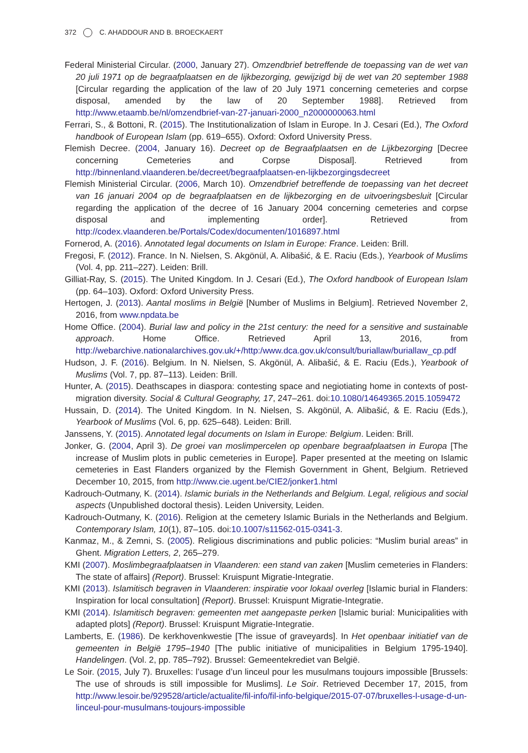372 C. AHADDOUR AND B. BROECKAERT
Federal Ministerial Circular. (2000, January 27). Omzendbrief betreffende de toepassing van de wet van 20 juli 1971 op de begraafplaatsen en de lijkbezorging, gewijzigd bij de wet van 20 september 1988 [Circular regarding the application of the law of 20 July 1971 concerning cemeteries and corpse disposal, amended by the law of 20 September 1988]. Retrieved from http://www.etaamb.be/nl/omzendbrief-van-27-januari-2000_n2000000063.html
Ferrari, S., & Bottoni, R. (2015). The Institutionalization of Islam in Europe. In J. Cesari (Ed.), The Oxford handbook of European Islam (pp. 619–655). Oxford: Oxford University Press.
Flemish Decree. (2004, January 16). Decreet op de Begraafplaatsen en de Lijkbezorging [Decree concerning Cemeteries and Corpse Disposal]. Retrieved from http://binnenland.vlaanderen.be/decreet/begraafplaatsen-en-lijkbezorgingsdecreet
Flemish Ministerial Circular. (2006, March 10). Omzendbrief betreffende de toepassing van het decreet van 16 januari 2004 op de begraafplaatsen en de lijkbezorging en de uitvoeringsbesluit [Circular regarding the application of the decree of 16 January 2004 concerning cemeteries and corpse disposal and implementing order]. Retrieved from http://codex.vlaanderen.be/Portals/Codex/documenten/1016897.html
Fornerod, A. (2016). Annotated legal documents on Islam in Europe: France. Leiden: Brill.
Fregosi, F. (2012). France. In N. Nielsen, S. Akgönül, A. Alibašić, & E. Raciu (Eds.), Yearbook of Muslims (Vol. 4, pp. 211–227). Leiden: Brill.
Gilliat-Ray, S. (2015). The United Kingdom. In J. Cesari (Ed.), The Oxford handbook of European Islam (pp. 64–103). Oxford: Oxford University Press.
Hertogen, J. (2013). Aantal moslims in België [Number of Muslims in Belgium]. Retrieved November 2, 2016, from www.npdata.be
Home Office. (2004). Burial law and policy in the 21st century: the need for a sensitive and sustainable approach. Home Office. Retrieved April 13, 2016, from http://webarchive.nationalarchives.gov.uk/+/http:/www.dca.gov.uk/consult/buriallaw/buriallaw_cp.pdf
Hudson, J. F. (2016). Belgium. In N. Nielsen, S. Akgönül, A. Alibašić, & E. Raciu (Eds.), Yearbook of Muslims (Vol. 7, pp. 87–113). Leiden: Brill.
Hunter, A. (2015). Deathscapes in diaspora: contesting space and negiotiating home in contexts of post-migration diversity. Social & Cultural Geography, 17, 247–261. doi:10.1080/14649365.2015.1059472
Hussain, D. (2014). The United Kingdom. In N. Nielsen, S. Akgönül, A. Alibašić, & E. Raciu (Eds.), Yearbook of Muslims (Vol. 6, pp. 625–648). Leiden: Brill.
Janssens, Y. (2015). Annotated legal documents on Islam in Europe: Belgium. Leiden: Brill.
Jonker, G. (2004, April 3). De groei van moslimpercelen op openbare begraafplaatsen in Europa [The increase of Muslim plots in public cemeteries in Europe]. Paper presented at the meeting on Islamic cemeteries in East Flanders organized by the Flemish Government in Ghent, Belgium. Retrieved December 10, 2015, from http://www.cie.ugent.be/CIE2/jonker1.html
Kadrouch-Outmany, K. (2014). Islamic burials in the Netherlands and Belgium. Legal, religious and social aspects (Unpublished doctoral thesis). Leiden University, Leiden.
Kadrouch-Outmany, K. (2016). Religion at the cemetery Islamic Burials in the Netherlands and Belgium. Contemporary Islam, 10(1), 87–105. doi:10.1007/s11562-015-0341-3.
Kanmaz, M., & Zemni, S. (2005). Religious discriminations and public policies: “Muslim burial areas” in Ghent. Migration Letters, 2, 265–279.
KMI (2007). Moslimbegraafplaatsen in Vlaanderen: een stand van zaken [Muslim cemeteries in Flanders: The state of affairs] (Report). Brussel: Kruispunt Migratie-Integratie.
KMI (2013). Islamitisch begraven in Vlaanderen: inspiratie voor lokaal overleg [Islamic burial in Flanders: Inspiration for local consultation] (Report). Brussel: Kruispunt Migratie-Integratie.
KMI (2014). Islamitisch begraven: gemeenten met aangepaste perken [Islamic burial: Municipalities with adapted plots] (Report). Brussel: Kruispunt Migratie-Integratie.
Lamberts, E. (1986). De kerkhovenkwestie [The issue of graveyards]. In Het openbaar initiatief van de gemeenten in België 1795–1940 [The public initiative of municipalities in Belgium 1795-1940]. Handelingen. (Vol. 2, pp. 785–792). Brussel: Gemeentekrediet van België.
Le Soir. (2015, July 7). Bruxelles: l’usage d’un linceul pour les musulmans toujours impossible [Brussels: The use of shrouds is still impossible for Muslims]. Le Soir. Retrieved December 17, 2015, from http://www.lesoir.be/929528/article/actualite/fil-info/fil-info-belgique/2015-07-07/bruxelles-l-usage-d-un-linceul-pour-musulmans-toujours-impossible